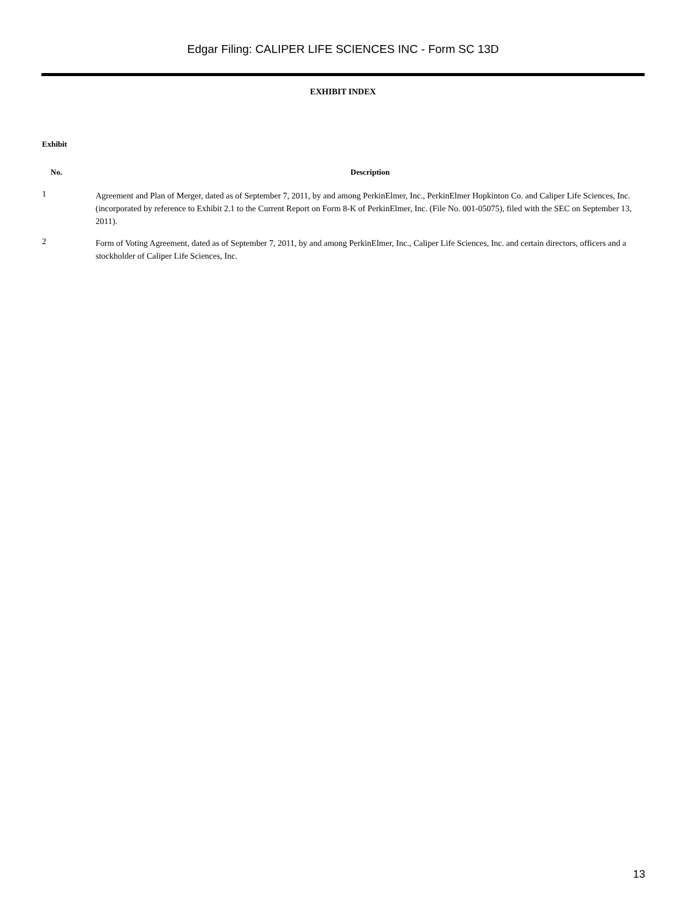Edgar Filing: CALIPER LIFE SCIENCES INC - Form SC 13D
EXHIBIT INDEX
| Exhibit | |
| --- | --- |
| No. | Description |
| 1 | Agreement and Plan of Merger, dated as of September 7, 2011, by and among PerkinElmer, Inc., PerkinElmer Hopkinton Co. and Caliper Life Sciences, Inc. (incorporated by reference to Exhibit 2.1 to the Current Report on Form 8-K of PerkinElmer, Inc. (File No. 001-05075), filed with the SEC on September 13, 2011). |
| 2 | Form of Voting Agreement, dated as of September 7, 2011, by and among PerkinElmer, Inc., Caliper Life Sciences, Inc. and certain directors, officers and a stockholder of Caliper Life Sciences, Inc. |
13